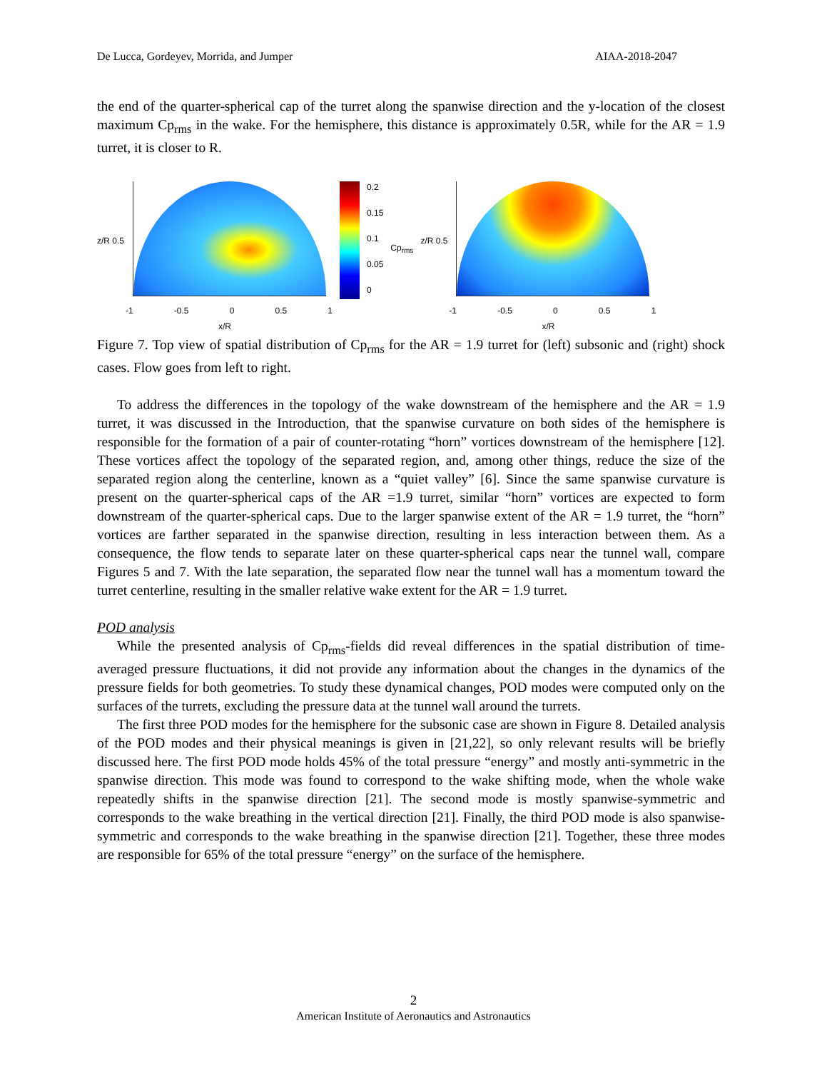De Lucca, Gordeyev, Morrida, and Jumper AIAA-2018-2047
the end of the quarter-spherical cap of the turret along the spanwise direction and the y-location of the closest maximum Cp<sub>rms</sub> in the wake. For the hemisphere, this distance is approximately 0.5R, while for the AR = 1.9 turret, it is closer to R.
z/R 0.5
-1 -0.5 0 0.5 1
x/R
0.2
0.15
0.1
0.05
0
Cp<sub>rms</sub>
z/R 0.5
-1 -0.5 0 0.5 1
x/R
Figure 7. Top view of spatial distribution of Cp<sub>rms</sub> for the AR = 1.9 turret for (left) subsonic and (right) shock cases. Flow goes from left to right.
To address the differences in the topology of the wake downstream of the hemisphere and the AR = 1.9 turret, it was discussed in the Introduction, that the spanwise curvature on both sides of the hemisphere is responsible for the formation of a pair of counter-rotating “horn” vortices downstream of the hemisphere [12]. These vortices affect the topology of the separated region, and, among other things, reduce the size of the separated region along the centerline, known as a “quiet valley” [6]. Since the same spanwise curvature is present on the quarter-spherical caps of the AR =1.9 turret, similar “horn” vortices are expected to form downstream of the quarter-spherical caps. Due to the larger spanwise extent of the AR = 1.9 turret, the “horn” vortices are farther separated in the spanwise direction, resulting in less interaction between them. As a consequence, the flow tends to separate later on these quarter-spherical caps near the tunnel wall, compare Figures 5 and 7. With the late separation, the separated flow near the tunnel wall has a momentum toward the turret centerline, resulting in the smaller relative wake extent for the AR = 1.9 turret.
POD analysis
While the presented analysis of Cp<sub>rms</sub>-fields did reveal differences in the spatial distribution of time-averaged pressure fluctuations, it did not provide any information about the changes in the dynamics of the pressure fields for both geometries. To study these dynamical changes, POD modes were computed only on the surfaces of the turrets, excluding the pressure data at the tunnel wall around the turrets.
The first three POD modes for the hemisphere for the subsonic case are shown in Figure 8. Detailed analysis of the POD modes and their physical meanings is given in [21,22], so only relevant results will be briefly discussed here. The first POD mode holds 45% of the total pressure “energy” and mostly anti-symmetric in the spanwise direction. This mode was found to correspond to the wake shifting mode, when the whole wake repeatedly shifts in the spanwise direction [21]. The second mode is mostly spanwise-symmetric and corresponds to the wake breathing in the vertical direction [21]. Finally, the third POD mode is also spanwise-symmetric and corresponds to the wake breathing in the spanwise direction [21]. Together, these three modes are responsible for 65% of the total pressure “energy” on the surface of the hemisphere.
2
American Institute of Aeronautics and Astronautics